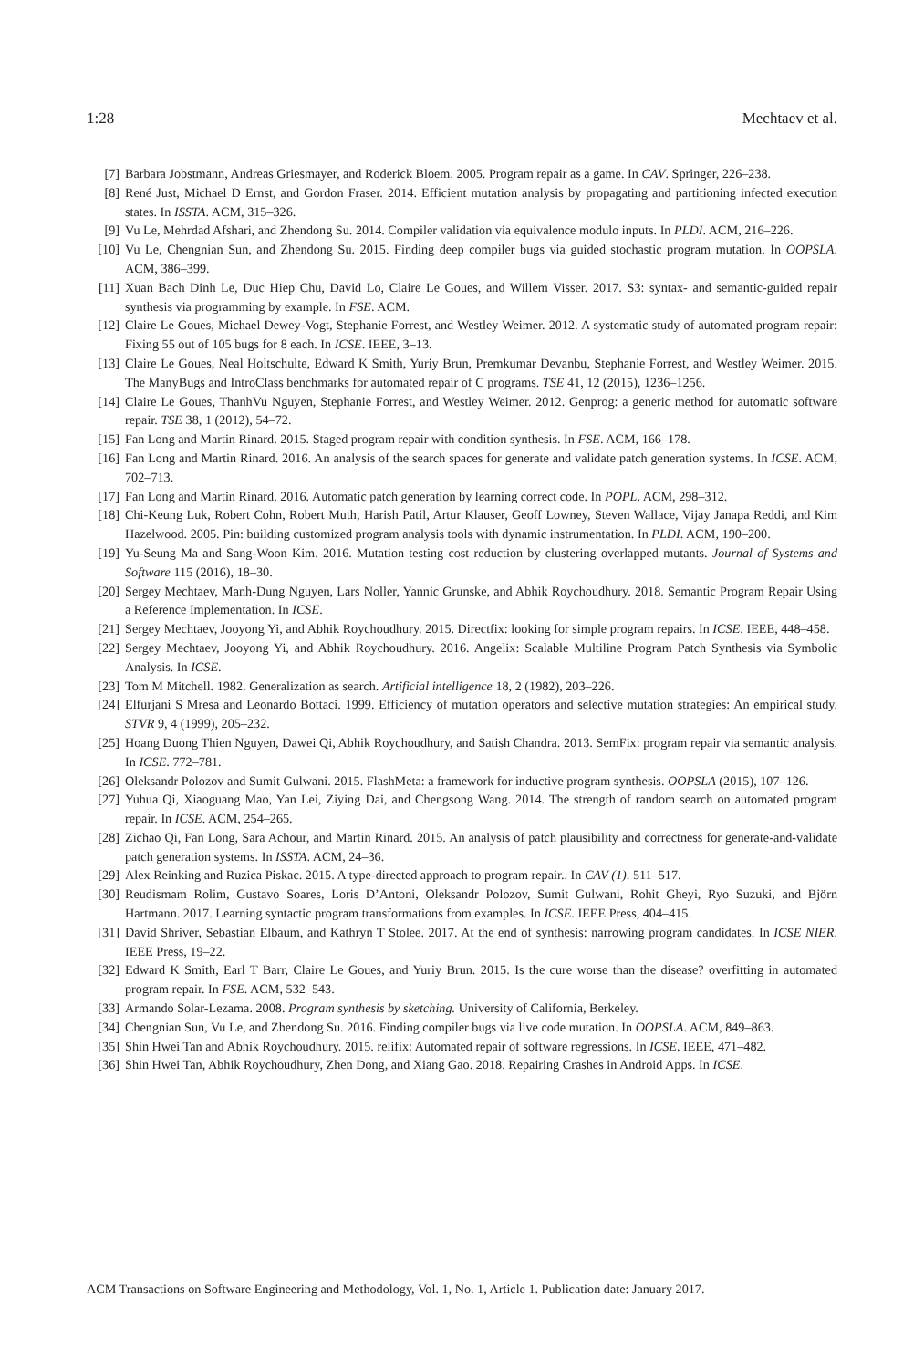1:28 Mechtaev et al.
[7] Barbara Jobstmann, Andreas Griesmayer, and Roderick Bloem. 2005. Program repair as a game. In CAV. Springer, 226–238.
[8] René Just, Michael D Ernst, and Gordon Fraser. 2014. Efficient mutation analysis by propagating and partitioning infected execution states. In ISSTA. ACM, 315–326.
[9] Vu Le, Mehrdad Afshari, and Zhendong Su. 2014. Compiler validation via equivalence modulo inputs. In PLDI. ACM, 216–226.
[10] Vu Le, Chengnian Sun, and Zhendong Su. 2015. Finding deep compiler bugs via guided stochastic program mutation. In OOPSLA. ACM, 386–399.
[11] Xuan Bach Dinh Le, Duc Hiep Chu, David Lo, Claire Le Goues, and Willem Visser. 2017. S3: syntax- and semantic-guided repair synthesis via programming by example. In FSE. ACM.
[12] Claire Le Goues, Michael Dewey-Vogt, Stephanie Forrest, and Westley Weimer. 2012. A systematic study of automated program repair: Fixing 55 out of 105 bugs for 8 each. In ICSE. IEEE, 3–13.
[13] Claire Le Goues, Neal Holtschulte, Edward K Smith, Yuriy Brun, Premkumar Devanbu, Stephanie Forrest, and Westley Weimer. 2015. The ManyBugs and IntroClass benchmarks for automated repair of C programs. TSE 41, 12 (2015), 1236–1256.
[14] Claire Le Goues, ThanhVu Nguyen, Stephanie Forrest, and Westley Weimer. 2012. Genprog: a generic method for automatic software repair. TSE 38, 1 (2012), 54–72.
[15] Fan Long and Martin Rinard. 2015. Staged program repair with condition synthesis. In FSE. ACM, 166–178.
[16] Fan Long and Martin Rinard. 2016. An analysis of the search spaces for generate and validate patch generation systems. In ICSE. ACM, 702–713.
[17] Fan Long and Martin Rinard. 2016. Automatic patch generation by learning correct code. In POPL. ACM, 298–312.
[18] Chi-Keung Luk, Robert Cohn, Robert Muth, Harish Patil, Artur Klauser, Geoff Lowney, Steven Wallace, Vijay Janapa Reddi, and Kim Hazelwood. 2005. Pin: building customized program analysis tools with dynamic instrumentation. In PLDI. ACM, 190–200.
[19] Yu-Seung Ma and Sang-Woon Kim. 2016. Mutation testing cost reduction by clustering overlapped mutants. Journal of Systems and Software 115 (2016), 18–30.
[20] Sergey Mechtaev, Manh-Dung Nguyen, Lars Noller, Yannic Grunske, and Abhik Roychoudhury. 2018. Semantic Program Repair Using a Reference Implementation. In ICSE.
[21] Sergey Mechtaev, Jooyong Yi, and Abhik Roychoudhury. 2015. Directfix: looking for simple program repairs. In ICSE. IEEE, 448–458.
[22] Sergey Mechtaev, Jooyong Yi, and Abhik Roychoudhury. 2016. Angelix: Scalable Multiline Program Patch Synthesis via Symbolic Analysis. In ICSE.
[23] Tom M Mitchell. 1982. Generalization as search. Artificial intelligence 18, 2 (1982), 203–226.
[24] Elfurjani S Mresa and Leonardo Bottaci. 1999. Efficiency of mutation operators and selective mutation strategies: An empirical study. STVR 9, 4 (1999), 205–232.
[25] Hoang Duong Thien Nguyen, Dawei Qi, Abhik Roychoudhury, and Satish Chandra. 2013. SemFix: program repair via semantic analysis. In ICSE. 772–781.
[26] Oleksandr Polozov and Sumit Gulwani. 2015. FlashMeta: a framework for inductive program synthesis. OOPSLA (2015), 107–126.
[27] Yuhua Qi, Xiaoguang Mao, Yan Lei, Ziying Dai, and Chengsong Wang. 2014. The strength of random search on automated program repair. In ICSE. ACM, 254–265.
[28] Zichao Qi, Fan Long, Sara Achour, and Martin Rinard. 2015. An analysis of patch plausibility and correctness for generate-and-validate patch generation systems. In ISSTA. ACM, 24–36.
[29] Alex Reinking and Ruzica Piskac. 2015. A type-directed approach to program repair.. In CAV (1). 511–517.
[30] Reudismam Rolim, Gustavo Soares, Loris D’Antoni, Oleksandr Polozov, Sumit Gulwani, Rohit Gheyi, Ryo Suzuki, and Björn Hartmann. 2017. Learning syntactic program transformations from examples. In ICSE. IEEE Press, 404–415.
[31] David Shriver, Sebastian Elbaum, and Kathryn T Stolee. 2017. At the end of synthesis: narrowing program candidates. In ICSE NIER. IEEE Press, 19–22.
[32] Edward K Smith, Earl T Barr, Claire Le Goues, and Yuriy Brun. 2015. Is the cure worse than the disease? overfitting in automated program repair. In FSE. ACM, 532–543.
[33] Armando Solar-Lezama. 2008. Program synthesis by sketching. University of California, Berkeley.
[34] Chengnian Sun, Vu Le, and Zhendong Su. 2016. Finding compiler bugs via live code mutation. In OOPSLA. ACM, 849–863.
[35] Shin Hwei Tan and Abhik Roychoudhury. 2015. relifix: Automated repair of software regressions. In ICSE. IEEE, 471–482.
[36] Shin Hwei Tan, Abhik Roychoudhury, Zhen Dong, and Xiang Gao. 2018. Repairing Crashes in Android Apps. In ICSE.
ACM Transactions on Software Engineering and Methodology, Vol. 1, No. 1, Article 1. Publication date: January 2017.